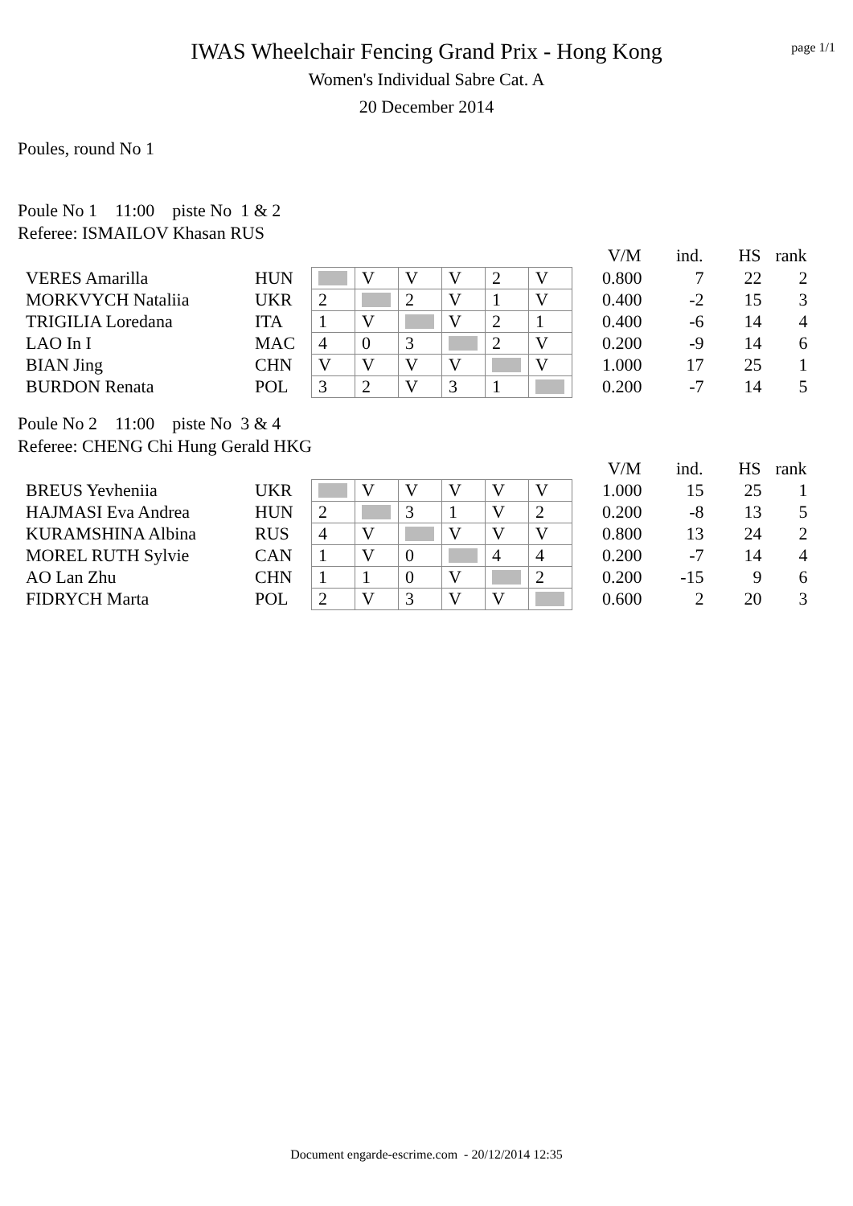page 1/1
IWAS Wheelchair Fencing Grand Prix - Hong Kong
Women's Individual Sabre Cat. A
20 December 2014
Poules, round No 1
Poule No 1 11:00 piste No 1 & 2
Referee: ISMAILOV Khasan RUS
| | | | | | | | | | V/M | ind. | HS | rank |
| VERES Amarilla | HUN | | V | V | V | 2 | V | | 0.800 | 7 | 22 | 2 |
| MORKVYCH Nataliia | UKR | 2 | | 2 | V | 1 | V | | 0.400 | -2 | 15 | 3 |
| TRIGILIA Loredana | ITA | 1 | V | | V | 2 | 1 | | 0.400 | -6 | 14 | 4 |
| LAO In I | MAC | 4 | 0 | 3 | | 2 | V | | 0.200 | -9 | 14 | 6 |
| BIAN Jing | CHN | V | V | V | V | | V | | 1.000 | 17 | 25 | 1 |
| BURDON Renata | POL | 3 | 2 | V | 3 | 1 | | | 0.200 | -7 | 14 | 5 |
Poule No 2 11:00 piste No 3 & 4
Referee: CHENG Chi Hung Gerald HKG
| | | | | | | | | | V/M | ind. | HS | rank |
| BREUS Yevheniia | UKR | | V | V | V | V | V | | 1.000 | 15 | 25 | 1 |
| HAJMASI Eva Andrea | HUN | 2 | | 3 | 1 | V | 2 | | 0.200 | -8 | 13 | 5 |
| KURAMSHINA Albina | RUS | 4 | V | | V | V | V | | 0.800 | 13 | 24 | 2 |
| MOREL RUTH Sylvie | CAN | 1 | V | 0 | | 4 | 4 | | 0.200 | -7 | 14 | 4 |
| AO Lan Zhu | CHN | 1 | 1 | 0 | V | | 2 | | 0.200 | -15 | 9 | 6 |
| FIDRYCH Marta | POL | 2 | V | 3 | V | V | | | 0.600 | 2 | 20 | 3 |
Document engarde-escrime.com - 20/12/2014 12:35